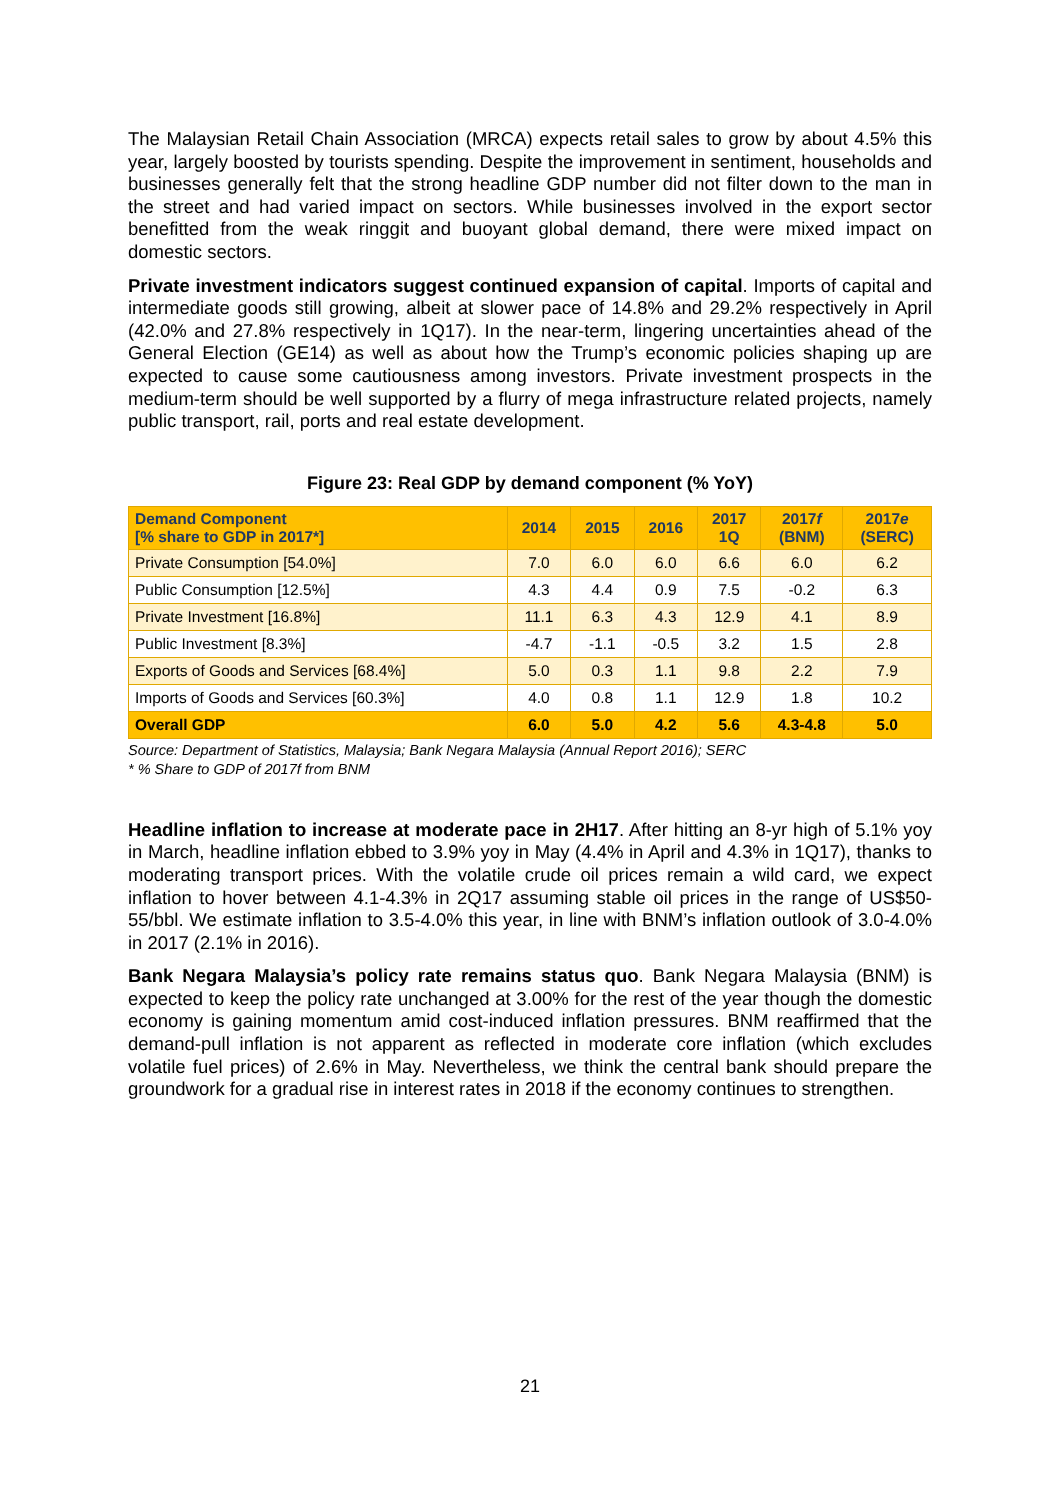The Malaysian Retail Chain Association (MRCA) expects retail sales to grow by about 4.5% this year, largely boosted by tourists spending. Despite the improvement in sentiment, households and businesses generally felt that the strong headline GDP number did not filter down to the man in the street and had varied impact on sectors. While businesses involved in the export sector benefitted from the weak ringgit and buoyant global demand, there were mixed impact on domestic sectors.
Private investment indicators suggest continued expansion of capital. Imports of capital and intermediate goods still growing, albeit at slower pace of 14.8% and 29.2% respectively in April (42.0% and 27.8% respectively in 1Q17). In the near-term, lingering uncertainties ahead of the General Election (GE14) as well as about how the Trump’s economic policies shaping up are expected to cause some cautiousness among investors. Private investment prospects in the medium-term should be well supported by a flurry of mega infrastructure related projects, namely public transport, rail, ports and real estate development.
Figure 23: Real GDP by demand component (% YoY)
| Demand Component [% share to GDP in 2017*] | 2014 | 2015 | 2016 | 2017 1Q | 2017 f (BNM) | 2017 e (SERC) |
| --- | --- | --- | --- | --- | --- | --- |
| Private Consumption [54.0%] | 7.0 | 6.0 | 6.0 | 6.6 | 6.0 | 6.2 |
| Public Consumption [12.5%] | 4.3 | 4.4 | 0.9 | 7.5 | -0.2 | 6.3 |
| Private Investment [16.8%] | 11.1 | 6.3 | 4.3 | 12.9 | 4.1 | 8.9 |
| Public Investment [8.3%] | -4.7 | -1.1 | -0.5 | 3.2 | 1.5 | 2.8 |
| Exports of Goods and Services [68.4%] | 5.0 | 0.3 | 1.1 | 9.8 | 2.2 | 7.9 |
| Imports of Goods and Services [60.3%] | 4.0 | 0.8 | 1.1 | 12.9 | 1.8 | 10.2 |
| Overall GDP | 6.0 | 5.0 | 4.2 | 5.6 | 4.3-4.8 | 5.0 |
Source: Department of Statistics, Malaysia; Bank Negara Malaysia (Annual Report 2016); SERC
* % Share to GDP of 2017f from BNM
Headline inflation to increase at moderate pace in 2H17. After hitting an 8-yr high of 5.1% yoy in March, headline inflation ebbed to 3.9% yoy in May (4.4% in April and 4.3% in 1Q17), thanks to moderating transport prices. With the volatile crude oil prices remain a wild card, we expect inflation to hover between 4.1-4.3% in 2Q17 assuming stable oil prices in the range of US$50-55/bbl. We estimate inflation to 3.5-4.0% this year, in line with BNM’s inflation outlook of 3.0-4.0% in 2017 (2.1% in 2016).
Bank Negara Malaysia’s policy rate remains status quo. Bank Negara Malaysia (BNM) is expected to keep the policy rate unchanged at 3.00% for the rest of the year though the domestic economy is gaining momentum amid cost-induced inflation pressures. BNM reaffirmed that the demand-pull inflation is not apparent as reflected in moderate core inflation (which excludes volatile fuel prices) of 2.6% in May. Nevertheless, we think the central bank should prepare the groundwork for a gradual rise in interest rates in 2018 if the economy continues to strengthen.
21